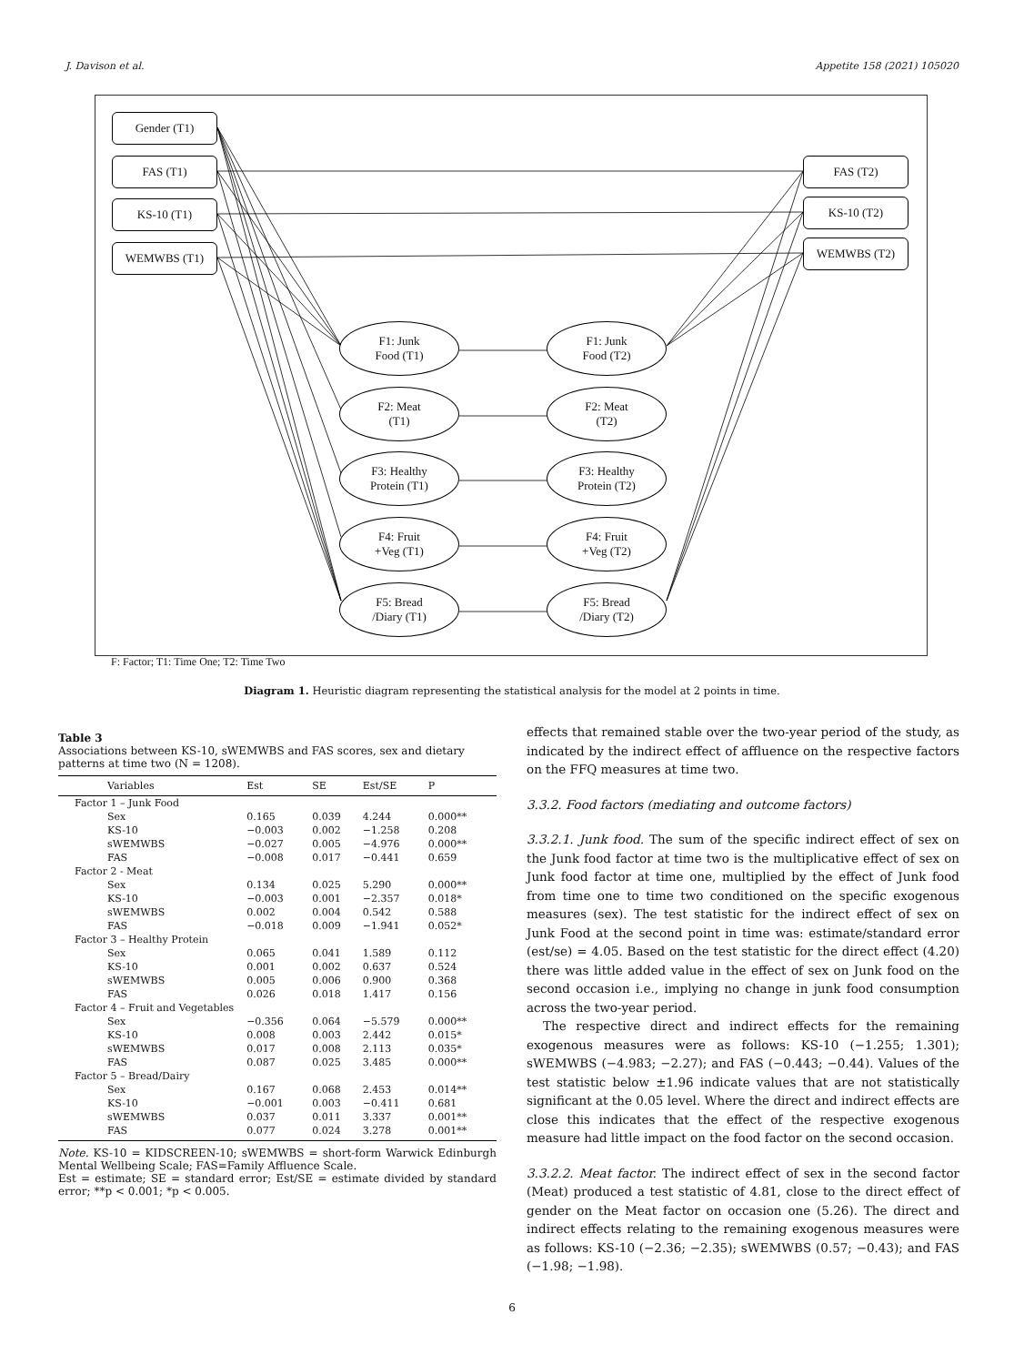J. Davison et al. Appetite 158 (2021) 105020
Gender (T1)
FAS (T1)
KS-10 (T1)
WEMWBS (T1)
FAS (T2)
KS-10 (T2)
WEMWBS (T2)
F1: Junk
Food (T1)
F2: Meat
(T1)
F3: Healthy
Protein (T1)
F4: Fruit
+Veg (T1)
F5: Bread
/Diary (T1)
F1: Junk
Food (T2)
F2: Meat
(T2)
F3: Healthy
Protein (T2)
F4: Fruit
+Veg (T2)
F5: Bread
/Diary (T2)
F: Factor; T1: Time One; T2: Time Two
Diagram 1. Heuristic diagram representing the statistical analysis for the model at 2 points in time.
Table 3
Associations between KS-10, sWEMWBS and FAS scores, sex and dietary patterns at time two (N = 1208).
| Variables | Est | SE | Est/SE | P |
| --- | --- | --- | --- | --- |
| Factor 1 – Junk Food | | | | |
| Sex | 0.165 | 0.039 | 4.244 | 0.000** |
| KS-10 | −0.003 | 0.002 | −1.258 | 0.208 |
| sWEMWBS | −0.027 | 0.005 | −4.976 | 0.000** |
| FAS | −0.008 | 0.017 | −0.441 | 0.659 |
| Factor 2 - Meat | | | | |
| Sex | 0.134 | 0.025 | 5.290 | 0.000** |
| KS-10 | −0.003 | 0.001 | −2.357 | 0.018* |
| sWEMWBS | 0.002 | 0.004 | 0.542 | 0.588 |
| FAS | −0.018 | 0.009 | −1.941 | 0.052* |
| Factor 3 – Healthy Protein | | | | |
| Sex | 0.065 | 0.041 | 1.589 | 0.112 |
| KS-10 | 0.001 | 0.002 | 0.637 | 0.524 |
| sWEMWBS | 0.005 | 0.006 | 0.900 | 0.368 |
| FAS | 0.026 | 0.018 | 1.417 | 0.156 |
| Factor 4 – Fruit and Vegetables | | | | |
| Sex | −0.356 | 0.064 | −5.579 | 0.000** |
| KS-10 | 0.008 | 0.003 | 2.442 | 0.015* |
| sWEMWBS | 0.017 | 0.008 | 2.113 | 0.035* |
| FAS | 0.087 | 0.025 | 3.485 | 0.000** |
| Factor 5 – Bread/Dairy | | | | |
| Sex | 0.167 | 0.068 | 2.453 | 0.014** |
| KS-10 | −0.001 | 0.003 | −0.411 | 0.681 |
| sWEMWBS | 0.037 | 0.011 | 3.337 | 0.001** |
| FAS | 0.077 | 0.024 | 3.278 | 0.001** |
Note. KS-10 = KIDSCREEN-10; sWEMWBS = short-form Warwick Edinburgh Mental Wellbeing Scale; FAS=Family Affluence Scale.
Est = estimate; SE = standard error; Est/SE = estimate divided by standard error; **p < 0.001; *p < 0.005.
effects that remained stable over the two-year period of the study, as indicated by the indirect effect of affluence on the respective factors on the FFQ measures at time two.
3.3.2. Food factors (mediating and outcome factors)
3.3.2.1. Junk food. The sum of the specific indirect effect of sex on the Junk food factor at time two is the multiplicative effect of sex on Junk food factor at time one, multiplied by the effect of Junk food from time one to time two conditioned on the specific exogenous measures (sex). The test statistic for the indirect effect of sex on Junk Food at the second point in time was: estimate/standard error (est/se) = 4.05. Based on the test statistic for the direct effect (4.20) there was little added value in the effect of sex on Junk food on the second occasion i.e., implying no change in junk food consumption across the two-year period.
The respective direct and indirect effects for the remaining exogenous measures were as follows: KS-10 (−1.255; 1.301); sWEMWBS (−4.983; −2.27); and FAS (−0.443; −0.44). Values of the test statistic below ±1.96 indicate values that are not statistically significant at the 0.05 level. Where the direct and indirect effects are close this indicates that the effect of the respective exogenous measure had little impact on the food factor on the second occasion.
3.3.2.2. Meat factor. The indirect effect of sex in the second factor (Meat) produced a test statistic of 4.81, close to the direct effect of gender on the Meat factor on occasion one (5.26). The direct and indirect effects relating to the remaining exogenous measures were as follows: KS-10 (−2.36; −2.35); sWEMWBS (0.57; −0.43); and FAS (−1.98; −1.98).
6